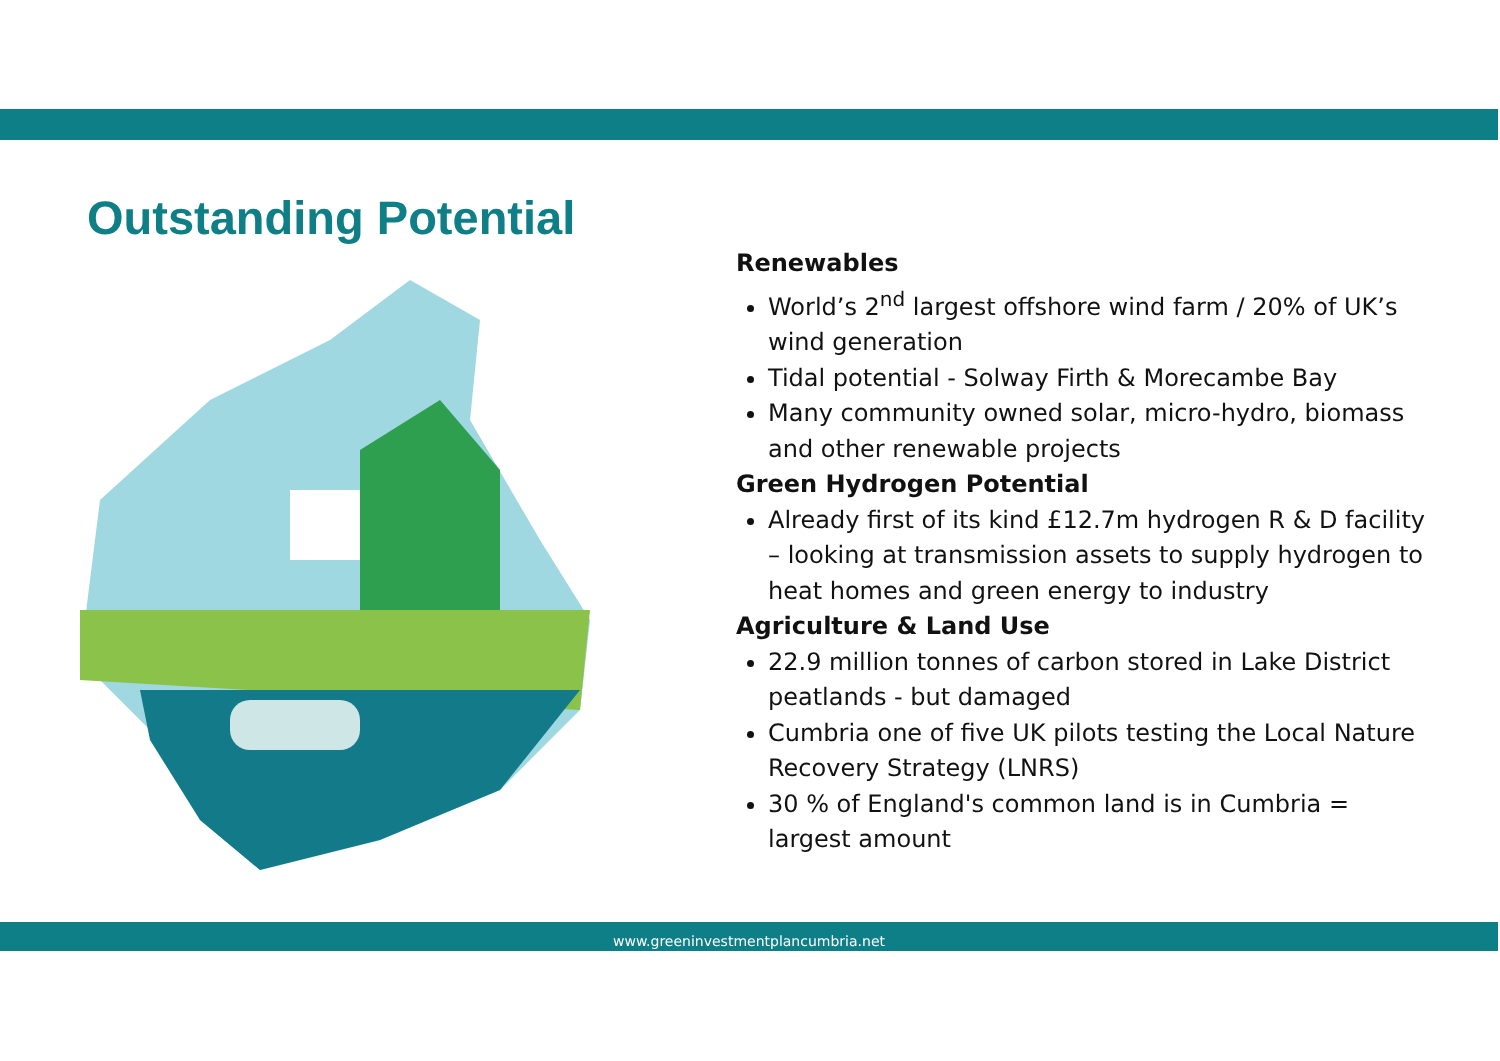Outstanding Potential
Renewables
World’s 2<sup>nd</sup> largest offshore wind farm / 20% of UK’s wind generation
Tidal potential - Solway Firth & Morecambe Bay
Many community owned solar, micro-hydro, biomass and other renewable projects
Green Hydrogen Potential
Already first of its kind £12.7m hydrogen R & D facility – looking at transmission assets to supply hydrogen to heat homes and green energy to industry
Agriculture & Land Use
22.9 million tonnes of carbon stored in Lake District peatlands - but damaged
Cumbria one of five UK pilots testing the Local Nature Recovery Strategy (LNRS)
30 % of England's common land is in Cumbria = largest amount
www.greeninvestmentplancumbria.net